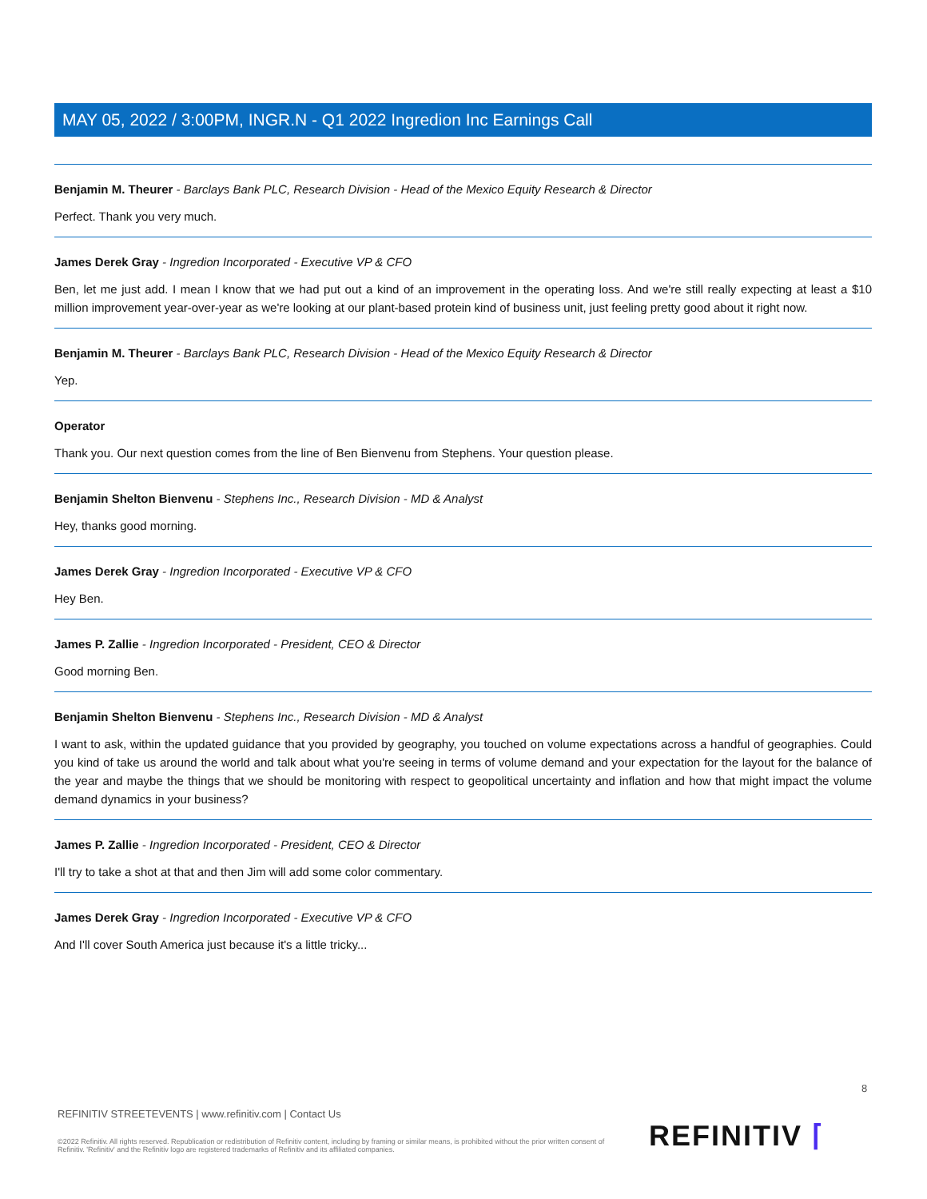MAY 05, 2022 / 3:00PM, INGR.N - Q1 2022 Ingredion Inc Earnings Call
Benjamin M. Theurer - Barclays Bank PLC, Research Division - Head of the Mexico Equity Research & Director
Perfect. Thank you very much.
James Derek Gray - Ingredion Incorporated - Executive VP & CFO
Ben, let me just add. I mean I know that we had put out a kind of an improvement in the operating loss. And we're still really expecting at least a $10 million improvement year-over-year as we're looking at our plant-based protein kind of business unit, just feeling pretty good about it right now.
Benjamin M. Theurer - Barclays Bank PLC, Research Division - Head of the Mexico Equity Research & Director
Yep.
Operator
Thank you. Our next question comes from the line of Ben Bienvenu from Stephens. Your question please.
Benjamin Shelton Bienvenu - Stephens Inc., Research Division - MD & Analyst
Hey, thanks good morning.
James Derek Gray - Ingredion Incorporated - Executive VP & CFO
Hey Ben.
James P. Zallie - Ingredion Incorporated - President, CEO & Director
Good morning Ben.
Benjamin Shelton Bienvenu - Stephens Inc., Research Division - MD & Analyst
I want to ask, within the updated guidance that you provided by geography, you touched on volume expectations across a handful of geographies. Could you kind of take us around the world and talk about what you're seeing in terms of volume demand and your expectation for the layout for the balance of the year and maybe the things that we should be monitoring with respect to geopolitical uncertainty and inflation and how that might impact the volume demand dynamics in your business?
James P. Zallie - Ingredion Incorporated - President, CEO & Director
I'll try to take a shot at that and then Jim will add some color commentary.
James Derek Gray - Ingredion Incorporated - Executive VP & CFO
And I'll cover South America just because it's a little tricky...
8
REFINITIV STREETEVENTS | www.refinitiv.com | Contact Us
©2022 Refinitiv. All rights reserved. Republication or redistribution of Refinitiv content, including by framing or similar means, is prohibited without the prior written consent of Refinitiv. 'Refinitiv' and the Refinitiv logo are registered trademarks of Refinitiv and its affiliated companies.
REFINITIV ⌈